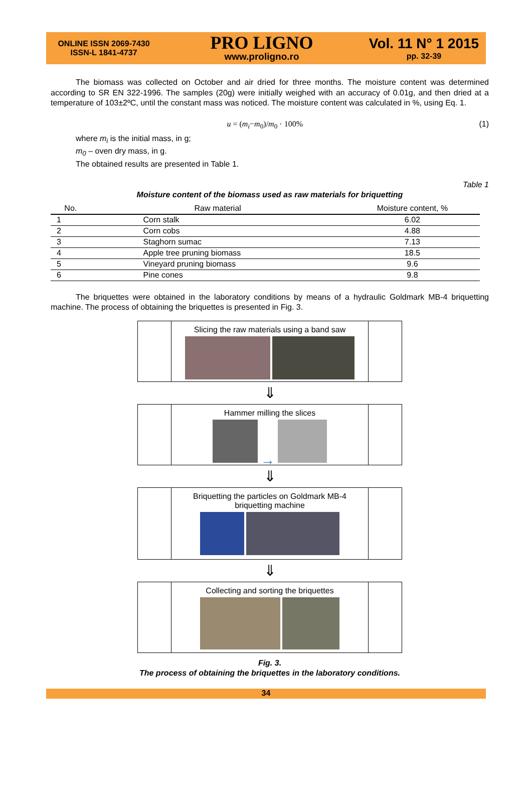ONLINE ISSN 2069-7430
ISSN-L 1841-4737
PRO LIGNO
www.proligno.ro
Vol. 11 N° 1 2015
pp. 32-39
The biomass was collected on October and air dried for three months. The moisture content was determined according to SR EN 322-1996. The samples (20g) were initially weighed with an accuracy of 0.01g, and then dried at a temperature of 103±2ºC, until the constant mass was noticed. The moisture content was calculated in %, using Eq. 1.
u = (m<sub>i</sub>−m<sub>0</sub>)/m<sub>0</sub> · 100% (1)
where m<sub>i</sub> is the initial mass, in g;
m<sub>0</sub> – oven dry mass, in g.
The obtained results are presented in Table 1.
Table 1
Moisture content of the biomass used as raw materials for briquetting
| No. | Raw material | Moisture content, % |
| --- | --- | --- |
| 1 | Corn stalk | 6.02 |
| 2 | Corn cobs | 4.88 |
| 3 | Staghorn sumac | 7.13 |
| 4 | Apple tree pruning biomass | 18.5 |
| 5 | Vineyard pruning biomass | 9.6 |
| 6 | Pine cones | 9.8 |
The briquettes were obtained in the laboratory conditions by means of a hydraulic Goldmark MB-4 briquetting machine. The process of obtaining the briquettes is presented in Fig. 3.
Slicing the raw materials using a band saw
⇓
Hammer milling the slices
→
⇓
Briquetting the particles on Goldmark MB-4
briquetting machine
⇓
Collecting and sorting the briquettes
Fig. 3.
The process of obtaining the briquettes in the laboratory conditions.
34